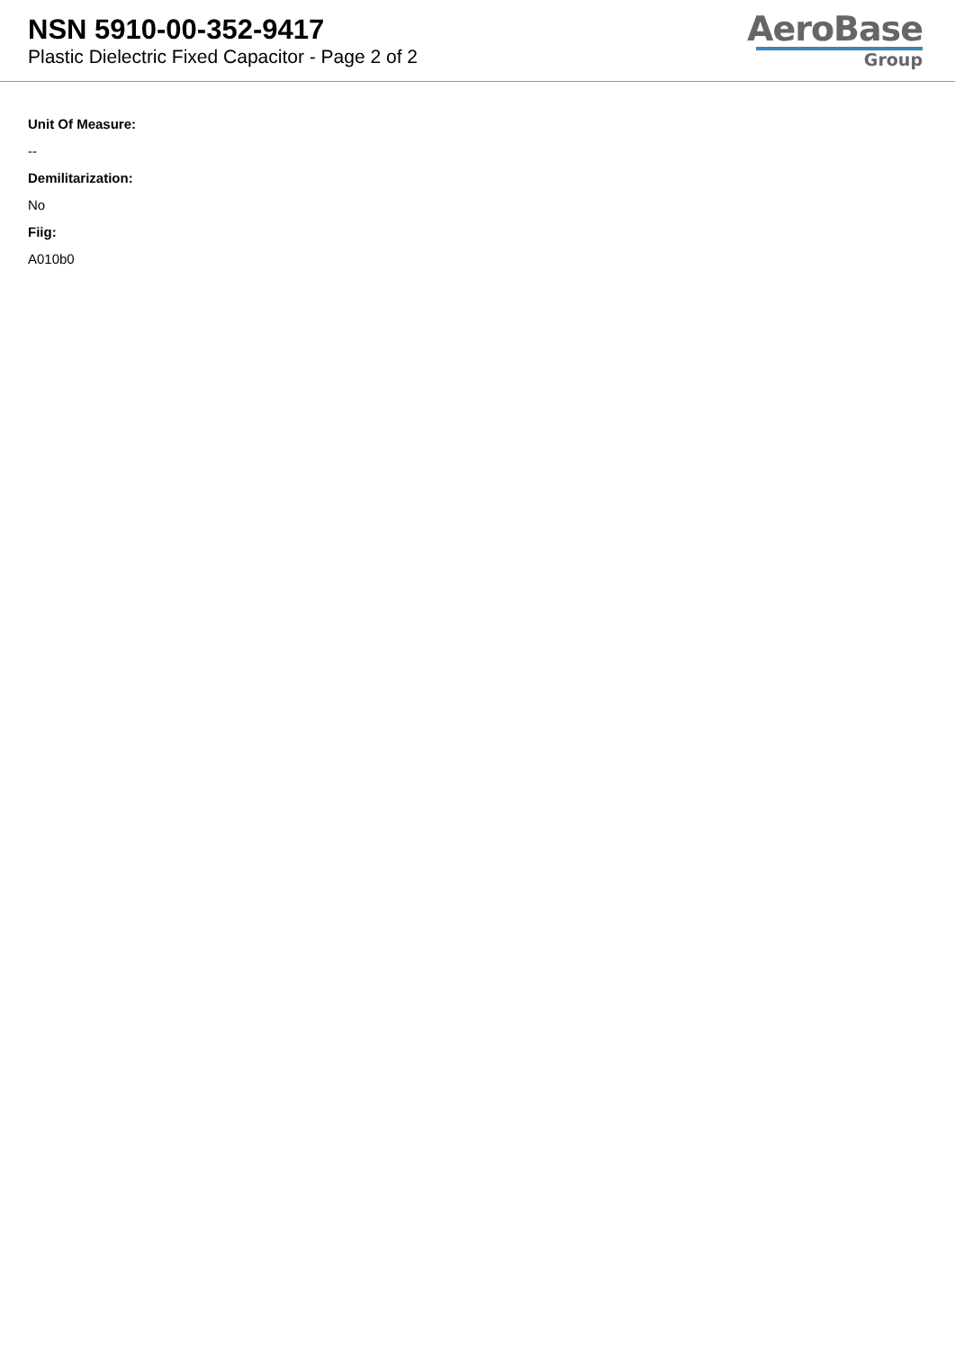NSN 5910-00-352-9417
Plastic Dielectric Fixed Capacitor - Page 2 of 2
AeroBase
Group
Unit Of Measure:
--
Demilitarization:
No
Fiig:
A010b0